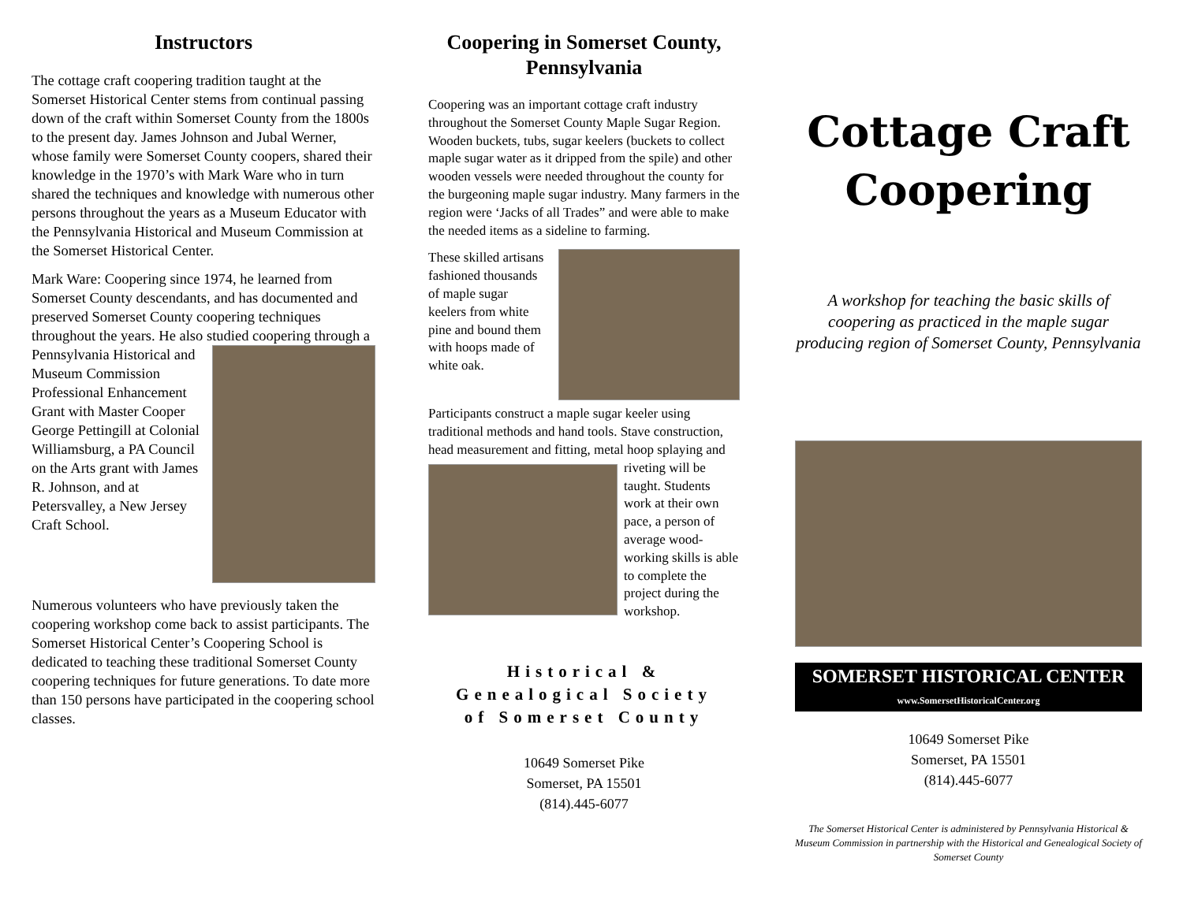Instructors
The cottage craft coopering tradition taught at the Somerset Historical Center stems from continual passing down of the craft within Somerset County from the 1800s to the present day. James Johnson and Jubal Werner, whose family were Somerset County coopers, shared their knowledge in the 1970’s with Mark Ware who in turn shared the techniques and knowledge with numerous other persons throughout the years as a Museum Educator with the Pennsylvania Historical and Museum Commission at the Somerset Historical Center.
Mark Ware: Coopering since 1974, he learned from Somerset County descendants, and has documented and preserved Somerset County coopering techniques throughout the years. He also studied coopering through a Pennsylvania Historical and Museum Commission Professional Enhancement Grant with Master Cooper George Pettingill at Colonial Williamsburg, a PA Council on the Arts grant with James R. Johnson, and at Petersvalley, a New Jersey Craft School.
Numerous volunteers who have previously taken the coopering workshop come back to assist participants. The Somerset Historical Center’s Coopering School is dedicated to teaching these traditional Somerset County coopering techniques for future generations. To date more than 150 persons have participated in the coopering school classes.
Coopering in Somerset County, Pennsylvania
Coopering was an important cottage craft industry throughout the Somerset County Maple Sugar Region. Wooden buckets, tubs, sugar keelers (buckets to collect maple sugar water as it dripped from the spile) and other wooden vessels were needed throughout the county for the burgeoning maple sugar industry. Many farmers in the region were ‘Jacks of all Trades” and were able to make the needed items as a sideline to farming.
These skilled artisans fashioned thousands of maple sugar keelers from white pine and bound them with hoops made of white oak.
Participants construct a maple sugar keeler using traditional methods and hand tools. Stave construction, head measurement and fitting, metal hoop splaying and riveting will be taught. Students work at their own pace, a person of average wood-working skills is able to complete the project during the workshop.
Historical &
Genealogical Society
of Somerset County
10649 Somerset Pike
Somerset, PA 15501
(814).445-6077
Cottage Craft
Coopering
A workshop for teaching the basic skills of coopering as practiced in the maple sugar producing region of Somerset County, Pennsylvania
SOMERSET HISTORICAL CENTER
www.SomersetHistoricalCenter.org
10649 Somerset Pike
Somerset, PA 15501
(814).445-6077
The Somerset Historical Center is administered by Pennsylvania Historical & Museum Commission in partnership with the Historical and Genealogical Society of Somerset County